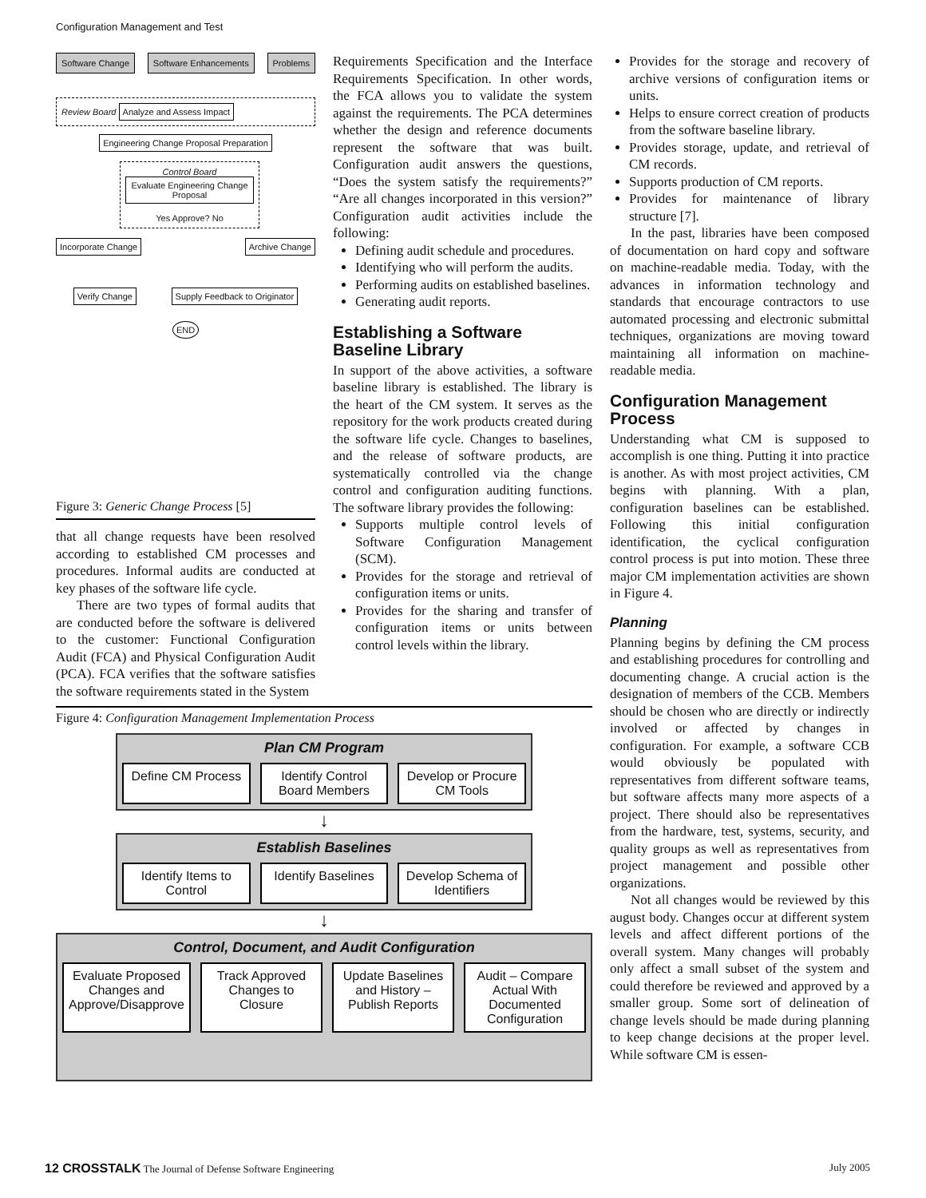Configuration Management and Test
Software Change Software Enhancements Problems
Review Board Analyze and Assess Impact
Engineering Change Proposal Preparation
Control Board
Evaluate Engineering Change Proposal
Yes Approve? No
Incorporate Change Archive Change
Verify Change Supply Feedback to Originator
END
Figure 3: Generic Change Process [5]
that all change requests have been resolved according to established CM processes and procedures. Informal audits are conducted at key phases of the software life cycle.
There are two types of formal audits that are conducted before the software is delivered to the customer: Functional Configuration Audit (FCA) and Physical Configuration Audit (PCA). FCA verifies that the software satisfies the software requirements stated in the System
Requirements Specification and the Interface Requirements Specification. In other words, the FCA allows you to validate the system against the requirements. The PCA determines whether the design and reference documents represent the software that was built. Configuration audit answers the questions, “Does the system satisfy the requirements?” “Are all changes incorporated in this version?” Configuration audit activities include the following:
Defining audit schedule and procedures.
Identifying who will perform the audits.
Performing audits on established baselines.
Generating audit reports.
Establishing a Software Baseline Library
In support of the above activities, a software baseline library is established. The library is the heart of the CM system. It serves as the repository for the work products created during the software life cycle. Changes to baselines, and the release of software products, are systematically controlled via the change control and configuration auditing functions. The software library provides the following:
Supports multiple control levels of Software Configuration Management (SCM).
Provides for the storage and retrieval of configuration items or units.
Provides for the sharing and transfer of configuration items or units between control levels within the library.
Figure 4: Configuration Management Implementation Process
Plan CM Program
Define CM Process Identify Control Board Members Develop or Procure CM Tools
↓
Establish Baselines
Identify Items to Control Identify Baselines Develop Schema of Identifiers
↓
Control, Document, and Audit Configuration
Evaluate Proposed Changes and Approve/Disapprove
Track Approved Changes to Closure
Update Baselines and History – Publish Reports
Audit – Compare Actual With Documented Configuration
Provides for the storage and recovery of archive versions of configuration items or units.
Helps to ensure correct creation of products from the software baseline library.
Provides storage, update, and retrieval of CM records.
Supports production of CM reports.
Provides for maintenance of library structure [7].
In the past, libraries have been composed of documentation on hard copy and software on machine-readable media. Today, with the advances in information technology and standards that encourage contractors to use automated processing and electronic submittal techniques, organizations are moving toward maintaining all information on machine-readable media.
Configuration Management Process
Understanding what CM is supposed to accomplish is one thing. Putting it into practice is another. As with most project activities, CM begins with planning. With a plan, configuration baselines can be established. Following this initial configuration identification, the cyclical configuration control process is put into motion. These three major CM implementation activities are shown in Figure 4.
Planning
Planning begins by defining the CM process and establishing procedures for controlling and documenting change. A crucial action is the designation of members of the CCB. Members should be chosen who are directly or indirectly involved or affected by changes in configuration. For example, a software CCB would obviously be populated with representatives from different software teams, but software affects many more aspects of a project. There should also be representatives from the hardware, test, systems, security, and quality groups as well as representatives from project management and possible other organizations.
Not all changes would be reviewed by this august body. Changes occur at different system levels and affect different portions of the overall system. Many changes will probably only affect a small subset of the system and could therefore be reviewed and approved by a smaller group. Some sort of delineation of change levels should be made during planning to keep change decisions at the proper level. While software CM is essen-
12 CROSSTALK The Journal of Defense Software Engineering July 2005